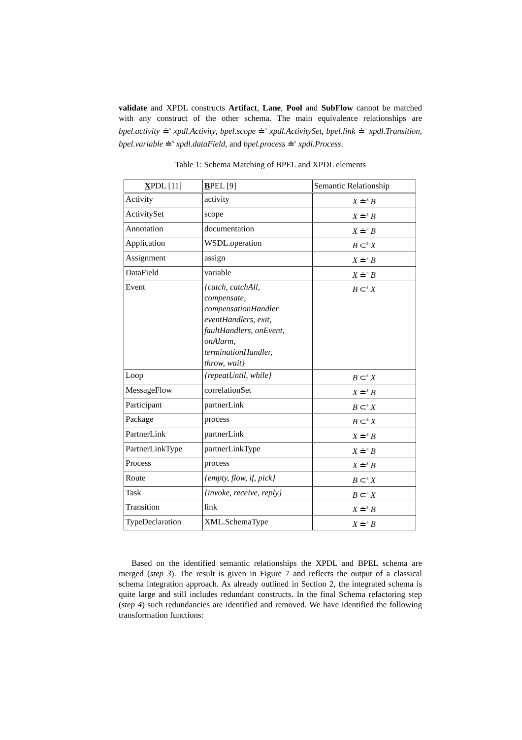validate and XPDL constructs Artifact, Lane, Pool and SubFlow cannot be matched with any construct of the other schema. The main equivalence relationships are bpel.activity ≐<sup>s</sup> xpdl.Activity, bpel.scope ≐<sup>s</sup> xpdl.ActivitySet, bpel.link ≐<sup>s</sup> xpdl.Transition, bpel.variable ≐<sup>s</sup> xpdl.dataField, and bpel.process ≐<sup>s</sup> xpdl.Process.
Table 1: Schema Matching of BPEL and XPDL elements
| X PDL [11] | B PEL [9] | Semantic Relationship |
| --- | --- | --- |
| Activity | activity | X ≐<sup>s</sup> B |
| ActivitySet | scope | X ≐<sup>s</sup> B |
| Annotation | documentation | X ≐<sup>s</sup> B |
| Application | WSDL.operation | B ⊂<sup>s</sup> X |
| Assignment | assign | X ≐<sup>s</sup> B |
| DataField | variable | X ≐<sup>s</sup> B |
| Event | {catch, catchAll, compensate, compensationHandler eventHandlers, exit, faultHandlers, onEvent, onAlarm, terminationHandler, throw, wait} | B ⊂<sup>s</sup> X |
| Loop | {repeatUntil, while} | B ⊂<sup>s</sup> X |
| MessageFlow | correlationSet | X ≐<sup>s</sup> B |
| Participant | partnerLink | B ⊂<sup>s</sup> X |
| Package | process | B ⊂<sup>s</sup> X |
| PartnerLink | partnerLink | X ≐<sup>s</sup> B |
| PartnerLinkType | partnerLinkType | X ≐<sup>s</sup> B |
| Process | process | X ≐<sup>s</sup> B |
| Route | {empty, flow, if, pick} | B ⊂<sup>s</sup> X |
| Task | {invoke, receive, reply} | B ⊂<sup>s</sup> X |
| Transition | link | X ≐<sup>s</sup> B |
| TypeDeclaration | XML.SchemaType | X ≐<sup>s</sup> B |
Based on the identified semantic relationships the XPDL and BPEL schema are merged (step 3). The result is given in Figure 7 and reflects the output of a classical schema integration approach. As already outlined in Section 2, the integrated schema is quite large and still includes redundant constructs. In the final Schema refactoring step (step 4) such redundancies are identified and removed. We have identified the following transformation functions: